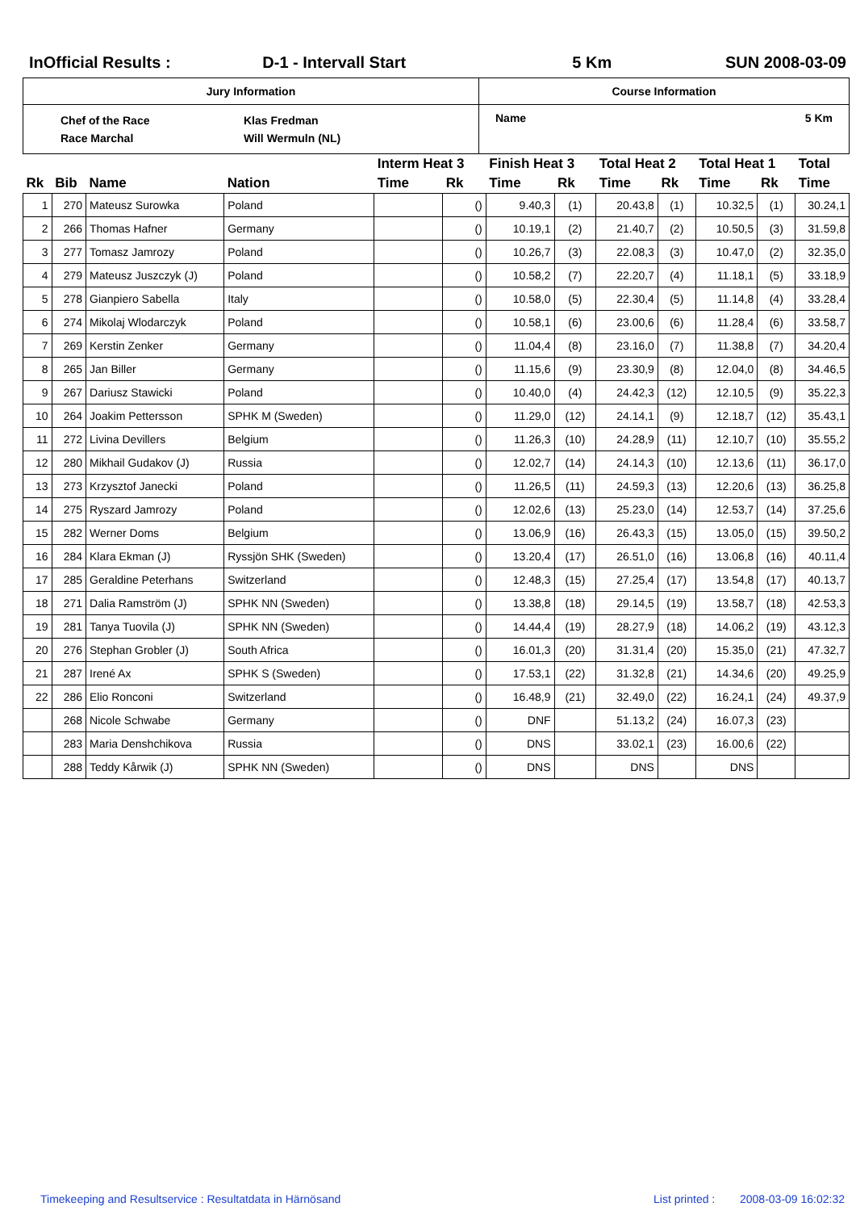InOfficial Results : D-1 - Intervall Start 5 Km SUN 2008-03-09
| Jury Information | Course Information |
| Chef of the Race Race Marchal Klas Fredman Will Wermuln (NL) | Name 5 Km |
| | | | | Interm Heat 3 | | Finish Heat 3 | | Total Heat 2 | | Total Heat 1 | | Total |
| --- | --- | --- | --- | --- | --- | --- | --- | --- | --- | --- | --- | --- |
| Rk | Bib | Name | Nation | Time | Rk | Time | Rk | Time | Rk | Time | Rk | Time |
| 1 | 270 | Mateusz Surowka | Poland | | () | 9.40,3 | (1) | 20.43,8 | (1) | 10.32,5 | (1) | 30.24,1 |
| 2 | 266 | Thomas Hafner | Germany | | () | 10.19,1 | (2) | 21.40,7 | (2) | 10.50,5 | (3) | 31.59,8 |
| 3 | 277 | Tomasz Jamrozy | Poland | | () | 10.26,7 | (3) | 22.08,3 | (3) | 10.47,0 | (2) | 32.35,0 |
| 4 | 279 | Mateusz Juszczyk (J) | Poland | | () | 10.58,2 | (7) | 22.20,7 | (4) | 11.18,1 | (5) | 33.18,9 |
| 5 | 278 | Gianpiero Sabella | Italy | | () | 10.58,0 | (5) | 22.30,4 | (5) | 11.14,8 | (4) | 33.28,4 |
| 6 | 274 | Mikolaj Wlodarczyk | Poland | | () | 10.58,1 | (6) | 23.00,6 | (6) | 11.28,4 | (6) | 33.58,7 |
| 7 | 269 | Kerstin Zenker | Germany | | () | 11.04,4 | (8) | 23.16,0 | (7) | 11.38,8 | (7) | 34.20,4 |
| 8 | 265 | Jan Biller | Germany | | () | 11.15,6 | (9) | 23.30,9 | (8) | 12.04,0 | (8) | 34.46,5 |
| 9 | 267 | Dariusz Stawicki | Poland | | () | 10.40,0 | (4) | 24.42,3 | (12) | 12.10,5 | (9) | 35.22,3 |
| 10 | 264 | Joakim Pettersson | SPHK M (Sweden) | | () | 11.29,0 | (12) | 24.14,1 | (9) | 12.18,7 | (12) | 35.43,1 |
| 11 | 272 | Livina Devillers | Belgium | | () | 11.26,3 | (10) | 24.28,9 | (11) | 12.10,7 | (10) | 35.55,2 |
| 12 | 280 | Mikhail Gudakov (J) | Russia | | () | 12.02,7 | (14) | 24.14,3 | (10) | 12.13,6 | (11) | 36.17,0 |
| 13 | 273 | Krzysztof Janecki | Poland | | () | 11.26,5 | (11) | 24.59,3 | (13) | 12.20,6 | (13) | 36.25,8 |
| 14 | 275 | Ryszard Jamrozy | Poland | | () | 12.02,6 | (13) | 25.23,0 | (14) | 12.53,7 | (14) | 37.25,6 |
| 15 | 282 | Werner Doms | Belgium | | () | 13.06,9 | (16) | 26.43,3 | (15) | 13.05,0 | (15) | 39.50,2 |
| 16 | 284 | Klara Ekman (J) | Ryssjön SHK (Sweden) | | () | 13.20,4 | (17) | 26.51,0 | (16) | 13.06,8 | (16) | 40.11,4 |
| 17 | 285 | Geraldine Peterhans | Switzerland | | () | 12.48,3 | (15) | 27.25,4 | (17) | 13.54,8 | (17) | 40.13,7 |
| 18 | 271 | Dalia Ramström (J) | SPHK NN (Sweden) | | () | 13.38,8 | (18) | 29.14,5 | (19) | 13.58,7 | (18) | 42.53,3 |
| 19 | 281 | Tanya Tuovila (J) | SPHK NN (Sweden) | | () | 14.44,4 | (19) | 28.27,9 | (18) | 14.06,2 | (19) | 43.12,3 |
| 20 | 276 | Stephan Grobler (J) | South Africa | | () | 16.01,3 | (20) | 31.31,4 | (20) | 15.35,0 | (21) | 47.32,7 |
| 21 | 287 | Irené Ax | SPHK S (Sweden) | | () | 17.53,1 | (22) | 31.32,8 | (21) | 14.34,6 | (20) | 49.25,9 |
| 22 | 286 | Elio Ronconi | Switzerland | | () | 16.48,9 | (21) | 32.49,0 | (22) | 16.24,1 | (24) | 49.37,9 |
| | 268 | Nicole Schwabe | Germany | | () | DNF | | 51.13,2 | (24) | 16.07,3 | (23) | |
| | 283 | Maria Denshchikova | Russia | | () | DNS | | 33.02,1 | (23) | 16.00,6 | (22) | |
| | 288 | Teddy Kårwik (J) | SPHK NN (Sweden) | | () | DNS | | DNS | | DNS | | |
Timekeeping and Resultservice : Resultatdata in Härnösand
List printed :
2008-03-09 16:02:32